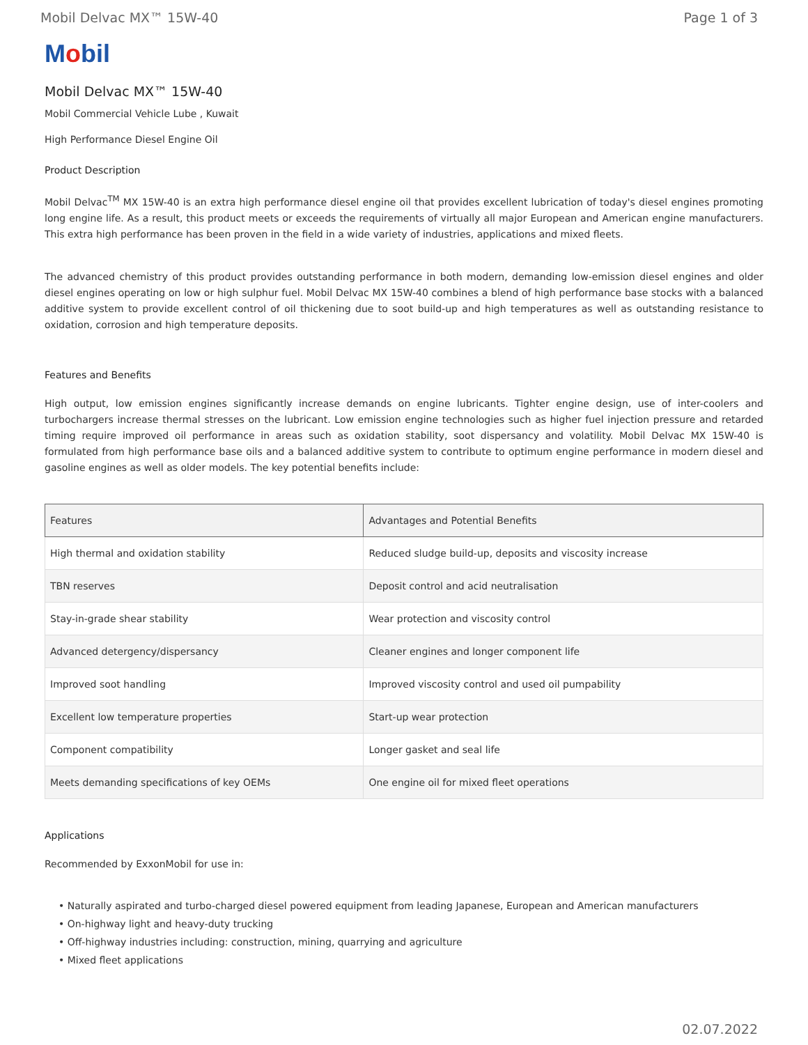Mobil Delvac MX™ 15W-40 Page 1 of 3
Mobil
Mobil Delvac MX™ 15W-40
Mobil Commercial Vehicle Lube , Kuwait
High Performance Diesel Engine Oil
Product Description
Mobil Delvac<sup>TM</sup> MX 15W-40 is an extra high performance diesel engine oil that provides excellent lubrication of today's diesel engines promoting long engine life. As a result, this product meets or exceeds the requirements of virtually all major European and American engine manufacturers. This extra high performance has been proven in the field in a wide variety of industries, applications and mixed fleets.
The advanced chemistry of this product provides outstanding performance in both modern, demanding low-emission diesel engines and older diesel engines operating on low or high sulphur fuel. Mobil Delvac MX 15W-40 combines a blend of high performance base stocks with a balanced additive system to provide excellent control of oil thickening due to soot build-up and high temperatures as well as outstanding resistance to oxidation, corrosion and high temperature deposits.
Features and Benefits
High output, low emission engines significantly increase demands on engine lubricants. Tighter engine design, use of inter-coolers and turbochargers increase thermal stresses on the lubricant. Low emission engine technologies such as higher fuel injection pressure and retarded timing require improved oil performance in areas such as oxidation stability, soot dispersancy and volatility. Mobil Delvac MX 15W-40 is formulated from high performance base oils and a balanced additive system to contribute to optimum engine performance in modern diesel and gasoline engines as well as older models. The key potential benefits include:
| Features | Advantages and Potential Benefits |
| --- | --- |
| High thermal and oxidation stability | Reduced sludge build-up, deposits and viscosity increase |
| TBN reserves | Deposit control and acid neutralisation |
| Stay-in-grade shear stability | Wear protection and viscosity control |
| Advanced detergency/dispersancy | Cleaner engines and longer component life |
| Improved soot handling | Improved viscosity control and used oil pumpability |
| Excellent low temperature properties | Start-up wear protection |
| Component compatibility | Longer gasket and seal life |
| Meets demanding specifications of key OEMs | One engine oil for mixed fleet operations |
Applications
Recommended by ExxonMobil for use in:
• Naturally aspirated and turbo-charged diesel powered equipment from leading Japanese, European and American manufacturers
• On-highway light and heavy-duty trucking
• Off-highway industries including: construction, mining, quarrying and agriculture
• Mixed fleet applications
02.07.2022